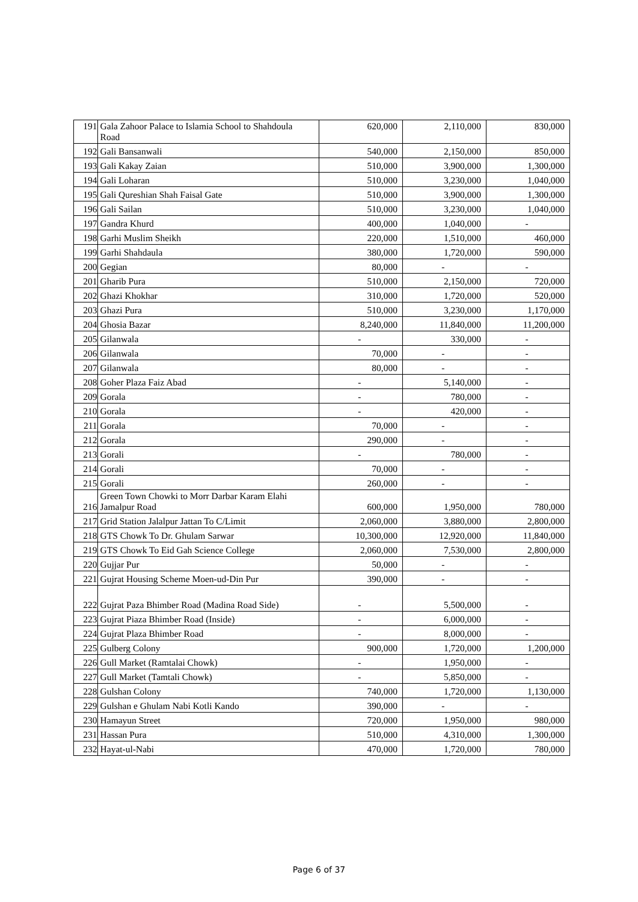| 191 | Gala Zahoor Palace to Islamia School to Shahdoula Road | 620,000 | 2,110,000 | 830,000 |
| 192 | Gali Bansanwali | 540,000 | 2,150,000 | 850,000 |
| 193 | Gali Kakay Zaian | 510,000 | 3,900,000 | 1,300,000 |
| 194 | Gali Loharan | 510,000 | 3,230,000 | 1,040,000 |
| 195 | Gali Qureshian Shah Faisal Gate | 510,000 | 3,900,000 | 1,300,000 |
| 196 | Gali Sailan | 510,000 | 3,230,000 | 1,040,000 |
| 197 | Gandra Khurd | 400,000 | 1,040,000 | - |
| 198 | Garhi Muslim Sheikh | 220,000 | 1,510,000 | 460,000 |
| 199 | Garhi Shahdaula | 380,000 | 1,720,000 | 590,000 |
| 200 | Gegian | 80,000 | - | - |
| 201 | Gharib Pura | 510,000 | 2,150,000 | 720,000 |
| 202 | Ghazi Khokhar | 310,000 | 1,720,000 | 520,000 |
| 203 | Ghazi Pura | 510,000 | 3,230,000 | 1,170,000 |
| 204 | Ghosia Bazar | 8,240,000 | 11,840,000 | 11,200,000 |
| 205 | Gilanwala | - | 330,000 | - |
| 206 | Gilanwala | 70,000 | - | - |
| 207 | Gilanwala | 80,000 | - | - |
| 208 | Goher Plaza Faiz Abad | - | 5,140,000 | - |
| 209 | Gorala | - | 780,000 | - |
| 210 | Gorala | - | 420,000 | - |
| 211 | Gorala | 70,000 | - | - |
| 212 | Gorala | 290,000 | - | - |
| 213 | Gorali | - | 780,000 | - |
| 214 | Gorali | 70,000 | - | - |
| 215 | Gorali | 260,000 | - | - |
| 216 | Green Town Chowki to Morr Darbar Karam Elahi Jamalpur Road | 600,000 | 1,950,000 | 780,000 |
| 217 | Grid Station Jalalpur Jattan To C/Limit | 2,060,000 | 3,880,000 | 2,800,000 |
| 218 | GTS Chowk To Dr. Ghulam Sarwar | 10,300,000 | 12,920,000 | 11,840,000 |
| 219 | GTS Chowk To Eid Gah Science College | 2,060,000 | 7,530,000 | 2,800,000 |
| 220 | Gujjar Pur | 50,000 | - | - |
| 221 | Gujrat Housing Scheme Moen-ud-Din Pur | 390,000 | - | - |
| 222 | Gujrat Paza Bhimber Road (Madina Road Side) | - | 5,500,000 | - |
| 223 | Gujrat Piaza Bhimber Road (Inside) | - | 6,000,000 | - |
| 224 | Gujrat Plaza Bhimber Road | - | 8,000,000 | - |
| 225 | Gulberg Colony | 900,000 | 1,720,000 | 1,200,000 |
| 226 | Gull Market (Ramtalai Chowk) | - | 1,950,000 | - |
| 227 | Gull Market (Tamtali Chowk) | - | 5,850,000 | - |
| 228 | Gulshan Colony | 740,000 | 1,720,000 | 1,130,000 |
| 229 | Gulshan e Ghulam Nabi Kotli Kando | 390,000 | - | - |
| 230 | Hamayun Street | 720,000 | 1,950,000 | 980,000 |
| 231 | Hassan Pura | 510,000 | 4,310,000 | 1,300,000 |
| 232 | Hayat-ul-Nabi | 470,000 | 1,720,000 | 780,000 |
Page 6 of 37